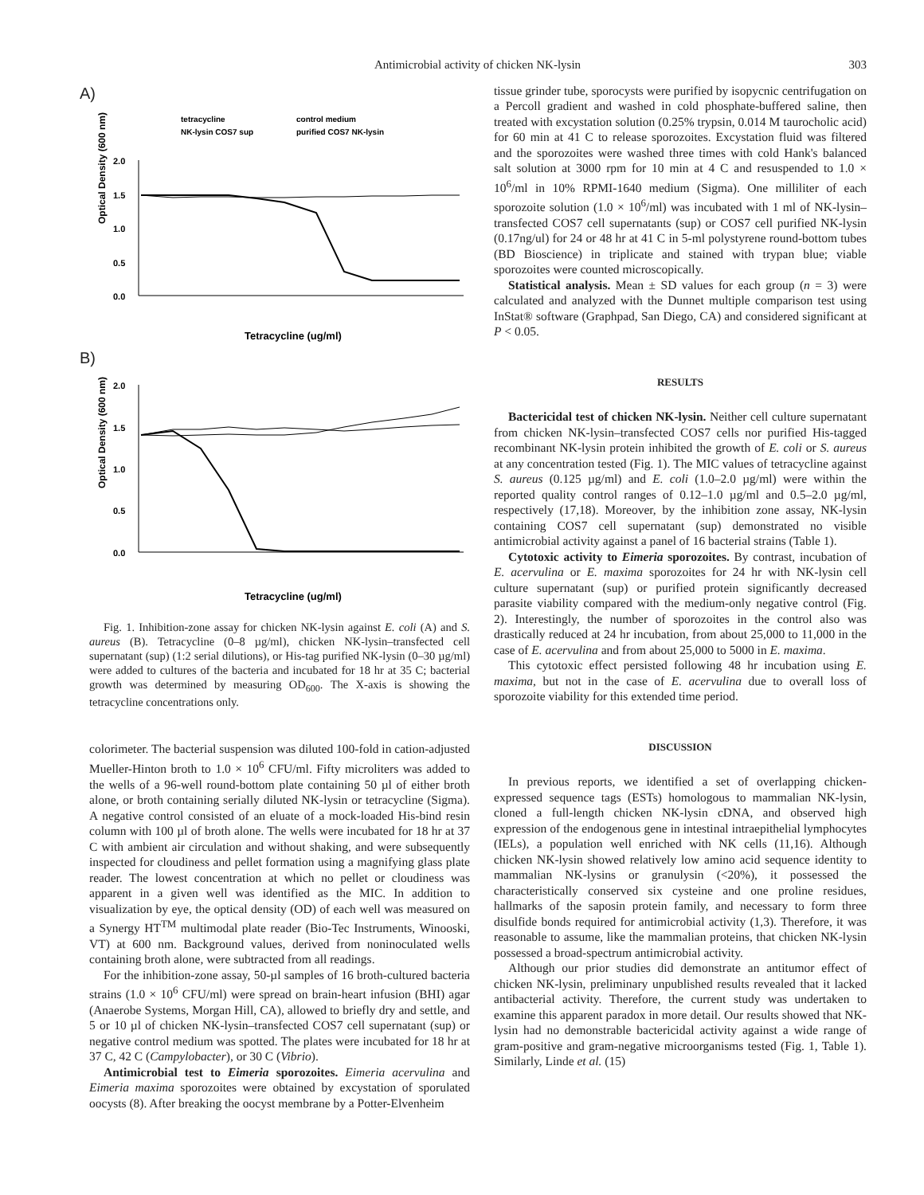Antimicrobial activity of chicken NK-lysin 303
A)
tetracycline
control medium
NK-lysin COS7 sup
purified COS7 NK-lysin
Optical Density (600 nm)
2.0
1.5
1.0
0.5
0.0
Tetracycline (ug/ml)
B)
Optical Density (600 nm)
2.0
1.5
1.0
0.5
0.0
Tetracycline (ug/ml)
Fig. 1. Inhibition-zone assay for chicken NK-lysin against E. coli (A) and S. aureus (B). Tetracycline (0–8 µg/ml), chicken NK-lysin–transfected cell supernatant (sup) (1:2 serial dilutions), or His-tag purified NK-lysin (0–30 µg/ml) were added to cultures of the bacteria and incubated for 18 hr at 35 C; bacterial growth was determined by measuring OD<sub>600</sub>. The X-axis is showing the tetracycline concentrations only.
colorimeter. The bacterial suspension was diluted 100-fold in cation-adjusted Mueller-Hinton broth to 1.0 × 10<sup>6</sup> CFU/ml. Fifty microliters was added to the wells of a 96-well round-bottom plate containing 50 µl of either broth alone, or broth containing serially diluted NK-lysin or tetracycline (Sigma). A negative control consisted of an eluate of a mock-loaded His-bind resin column with 100 µl of broth alone. The wells were incubated for 18 hr at 37 C with ambient air circulation and without shaking, and were subsequently inspected for cloudiness and pellet formation using a magnifying glass plate reader. The lowest concentration at which no pellet or cloudiness was apparent in a given well was identified as the MIC. In addition to visualization by eye, the optical density (OD) of each well was measured on a Synergy HT<sup>TM</sup> multimodal plate reader (Bio-Tec Instruments, Winooski, VT) at 600 nm. Background values, derived from noninoculated wells containing broth alone, were subtracted from all readings.
For the inhibition-zone assay, 50-µl samples of 16 broth-cultured bacteria strains (1.0 × 10<sup>6</sup> CFU/ml) were spread on brain-heart infusion (BHI) agar (Anaerobe Systems, Morgan Hill, CA), allowed to briefly dry and settle, and 5 or 10 µl of chicken NK-lysin–transfected COS7 cell supernatant (sup) or negative control medium was spotted. The plates were incubated for 18 hr at 37 C, 42 C (Campylobacter), or 30 C (Vibrio).
Antimicrobial test to Eimeria sporozoites. Eimeria acervulina and Eimeria maxima sporozoites were obtained by excystation of sporulated oocysts (8). After breaking the oocyst membrane by a Potter-Elvenheim
tissue grinder tube, sporocysts were purified by isopycnic centrifugation on a Percoll gradient and washed in cold phosphate-buffered saline, then treated with excystation solution (0.25% trypsin, 0.014 M taurocholic acid) for 60 min at 41 C to release sporozoites. Excystation fluid was filtered and the sporozoites were washed three times with cold Hank's balanced salt solution at 3000 rpm for 10 min at 4 C and resuspended to 1.0 × 10<sup>6</sup>/ml in 10% RPMI-1640 medium (Sigma). One milliliter of each sporozoite solution (1.0 × 10<sup>6</sup>/ml) was incubated with 1 ml of NK-lysin–transfected COS7 cell supernatants (sup) or COS7 cell purified NK-lysin (0.17ng/ul) for 24 or 48 hr at 41 C in 5-ml polystyrene round-bottom tubes (BD Bioscience) in triplicate and stained with trypan blue; viable sporozoites were counted microscopically.
Statistical analysis. Mean ± SD values for each group (n = 3) were calculated and analyzed with the Dunnet multiple comparison test using InStat® software (Graphpad, San Diego, CA) and considered significant at P < 0.05.
RESULTS
Bactericidal test of chicken NK-lysin. Neither cell culture supernatant from chicken NK-lysin–transfected COS7 cells nor purified His-tagged recombinant NK-lysin protein inhibited the growth of E. coli or S. aureus at any concentration tested (Fig. 1). The MIC values of tetracycline against S. aureus (0.125 µg/ml) and E. coli (1.0–2.0 µg/ml) were within the reported quality control ranges of 0.12–1.0 µg/ml and 0.5–2.0 µg/ml, respectively (17,18). Moreover, by the inhibition zone assay, NK-lysin containing COS7 cell supernatant (sup) demonstrated no visible antimicrobial activity against a panel of 16 bacterial strains (Table 1).
Cytotoxic activity to Eimeria sporozoites. By contrast, incubation of E. acervulina or E. maxima sporozoites for 24 hr with NK-lysin cell culture supernatant (sup) or purified protein significantly decreased parasite viability compared with the medium-only negative control (Fig. 2). Interestingly, the number of sporozoites in the control also was drastically reduced at 24 hr incubation, from about 25,000 to 11,000 in the case of E. acervulina and from about 25,000 to 5000 in E. maxima.
This cytotoxic effect persisted following 48 hr incubation using E. maxima, but not in the case of E. acervulina due to overall loss of sporozoite viability for this extended time period.
DISCUSSION
In previous reports, we identified a set of overlapping chicken-expressed sequence tags (ESTs) homologous to mammalian NK-lysin, cloned a full-length chicken NK-lysin cDNA, and observed high expression of the endogenous gene in intestinal intraepithelial lymphocytes (IELs), a population well enriched with NK cells (11,16). Although chicken NK-lysin showed relatively low amino acid sequence identity to mammalian NK-lysins or granulysin (<20%), it possessed the characteristically conserved six cysteine and one proline residues, hallmarks of the saposin protein family, and necessary to form three disulfide bonds required for antimicrobial activity (1,3). Therefore, it was reasonable to assume, like the mammalian proteins, that chicken NK-lysin possessed a broad-spectrum antimicrobial activity.
Although our prior studies did demonstrate an antitumor effect of chicken NK-lysin, preliminary unpublished results revealed that it lacked antibacterial activity. Therefore, the current study was undertaken to examine this apparent paradox in more detail. Our results showed that NK-lysin had no demonstrable bactericidal activity against a wide range of gram-positive and gram-negative microorganisms tested (Fig. 1, Table 1). Similarly, Linde et al. (15)